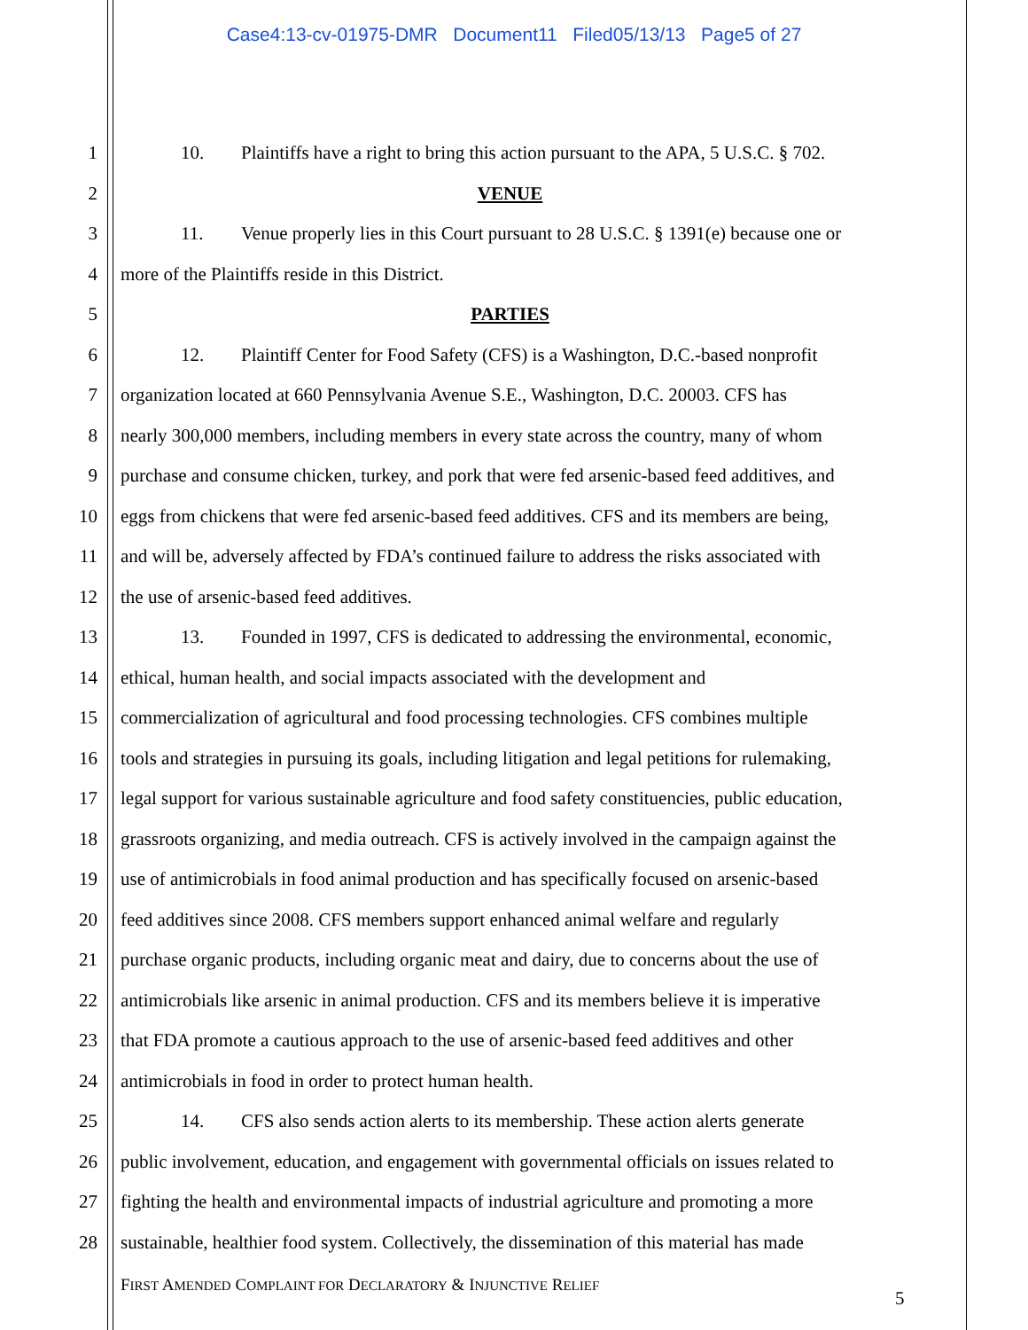Case4:13-cv-01975-DMR Document11 Filed05/13/13 Page5 of 27
1 10. Plaintiffs have a right to bring this action pursuant to the APA, 5 U.S.C. § 702.
2 VENUE
3 11. Venue properly lies in this Court pursuant to 28 U.S.C. § 1391(e) because one or
4 more of the Plaintiffs reside in this District.
5 PARTIES
6 12. Plaintiff Center for Food Safety (CFS) is a Washington, D.C.-based nonprofit
7 organization located at 660 Pennsylvania Avenue S.E., Washington, D.C. 20003. CFS has
8 nearly 300,000 members, including members in every state across the country, many of whom
9 purchase and consume chicken, turkey, and pork that were fed arsenic-based feed additives, and
10 eggs from chickens that were fed arsenic-based feed additives. CFS and its members are being,
11 and will be, adversely affected by FDA’s continued failure to address the risks associated with
12 the use of arsenic-based feed additives.
13 13. Founded in 1997, CFS is dedicated to addressing the environmental, economic,
14 ethical, human health, and social impacts associated with the development and
15 commercialization of agricultural and food processing technologies. CFS combines multiple
16 tools and strategies in pursuing its goals, including litigation and legal petitions for rulemaking,
17 legal support for various sustainable agriculture and food safety constituencies, public education,
18 grassroots organizing, and media outreach. CFS is actively involved in the campaign against the
19 use of antimicrobials in food animal production and has specifically focused on arsenic-based
20 feed additives since 2008. CFS members support enhanced animal welfare and regularly
21 purchase organic products, including organic meat and dairy, due to concerns about the use of
22 antimicrobials like arsenic in animal production. CFS and its members believe it is imperative
23 that FDA promote a cautious approach to the use of arsenic-based feed additives and other
24 antimicrobials in food in order to protect human health.
25 14. CFS also sends action alerts to its membership. These action alerts generate
26 public involvement, education, and engagement with governmental officials on issues related to
27 fighting the health and environmental impacts of industrial agriculture and promoting a more
28 sustainable, healthier food system. Collectively, the dissemination of this material has made
FIRST AMENDED COMPLAINT FOR DECLARATORY & INJUNCTIVE RELIEF
5